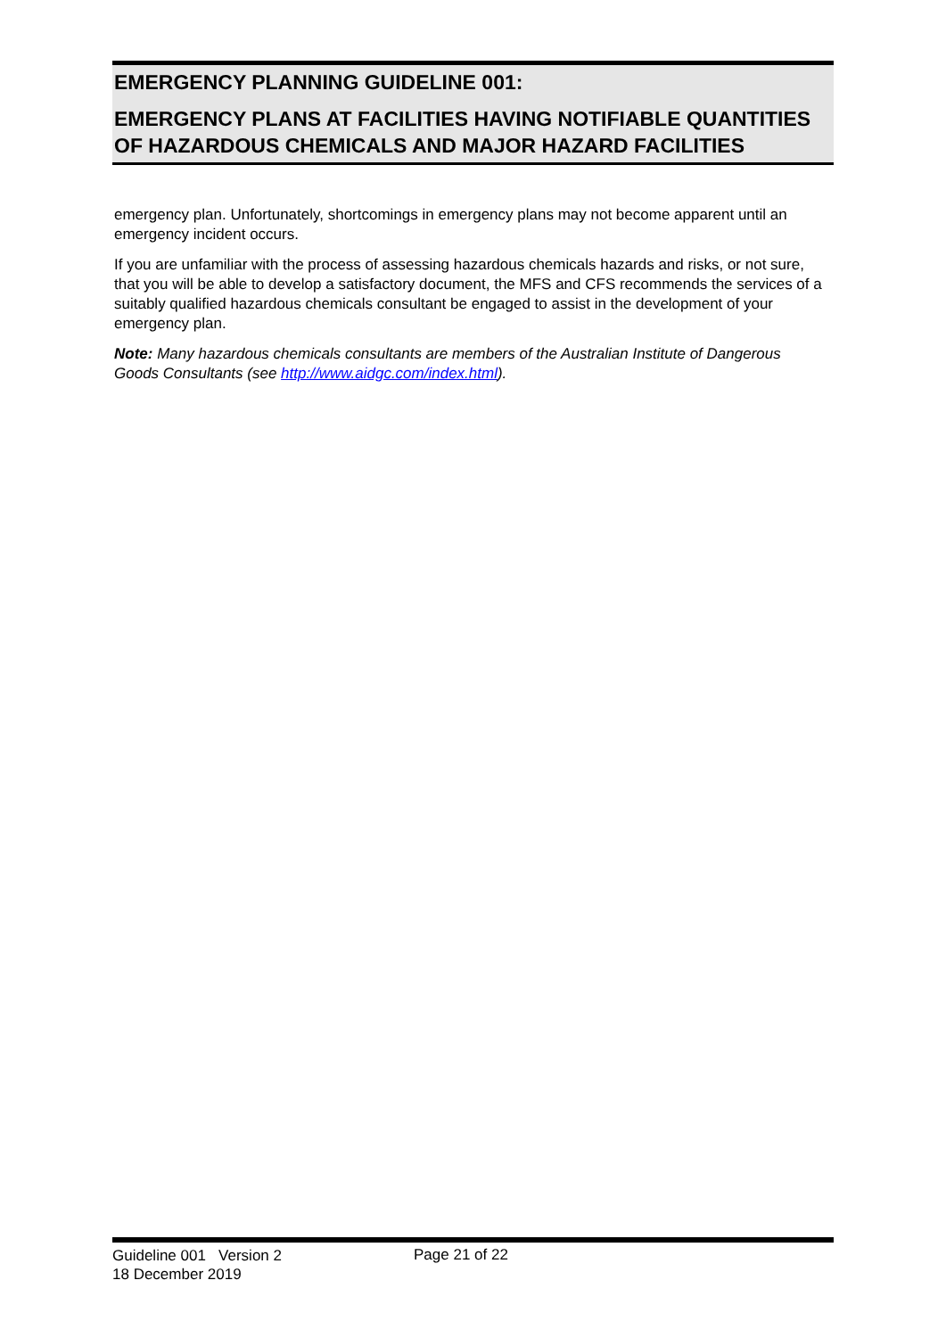EMERGENCY PLANNING GUIDELINE 001:
EMERGENCY PLANS AT FACILITIES HAVING NOTIFIABLE QUANTITIES OF HAZARDOUS CHEMICALS AND MAJOR HAZARD FACILITIES
emergency plan. Unfortunately, shortcomings in emergency plans may not become apparent until an emergency incident occurs.
If you are unfamiliar with the process of assessing hazardous chemicals hazards and risks, or not sure, that you will be able to develop a satisfactory document, the MFS and CFS recommends the services of a suitably qualified hazardous chemicals consultant be engaged to assist in the development of your emergency plan.
Note: Many hazardous chemicals consultants are members of the Australian Institute of Dangerous Goods Consultants (see http://www.aidgc.com/index.html).
Guideline 001 Version 2
18 December 2019
Page 21 of 22